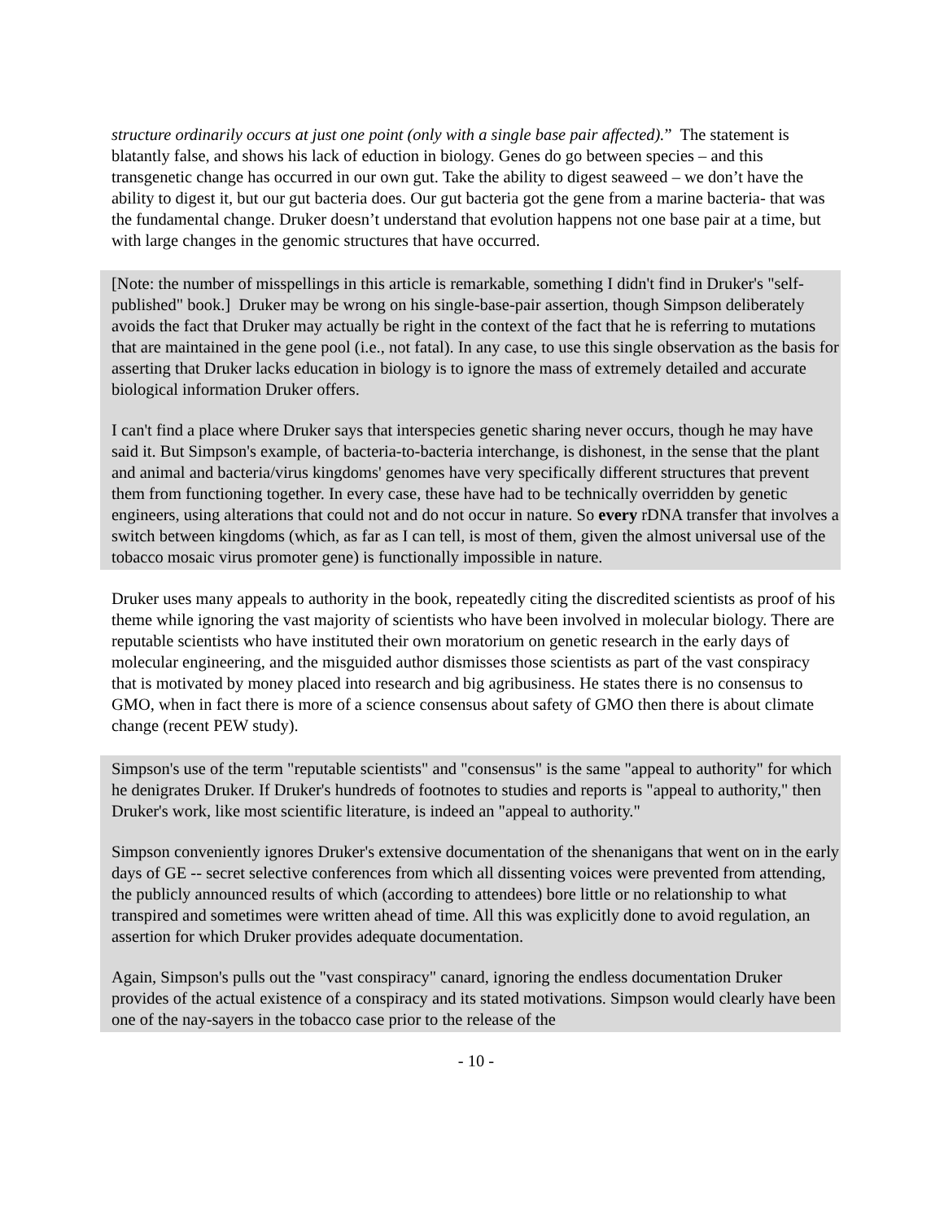structure ordinarily occurs at just one point (only with a single base pair affected).” The statement is blatantly false, and shows his lack of eduction in biology. Genes do go between species – and this transgenetic change has occurred in our own gut. Take the ability to digest seaweed – we don’t have the ability to digest it, but our gut bacteria does. Our gut bacteria got the gene from a marine bacteria- that was the fundamental change. Druker doesn’t understand that evolution happens not one base pair at a time, but with large changes in the genomic structures that have occurred.
[Note: the number of misspellings in this article is remarkable, something I didn't find in Druker's "self-published" book.] Druker may be wrong on his single-base-pair assertion, though Simpson deliberately avoids the fact that Druker may actually be right in the context of the fact that he is referring to mutations that are maintained in the gene pool (i.e., not fatal). In any case, to use this single observation as the basis for asserting that Druker lacks education in biology is to ignore the mass of extremely detailed and accurate biological information Druker offers.
I can't find a place where Druker says that interspecies genetic sharing never occurs, though he may have said it. But Simpson's example, of bacteria-to-bacteria interchange, is dishonest, in the sense that the plant and animal and bacteria/virus kingdoms' genomes have very specifically different structures that prevent them from functioning together. In every case, these have had to be technically overridden by genetic engineers, using alterations that could not and do not occur in nature. So every rDNA transfer that involves a switch between kingdoms (which, as far as I can tell, is most of them, given the almost universal use of the tobacco mosaic virus promoter gene) is functionally impossible in nature.
Druker uses many appeals to authority in the book, repeatedly citing the discredited scientists as proof of his theme while ignoring the vast majority of scientists who have been involved in molecular biology. There are reputable scientists who have instituted their own moratorium on genetic research in the early days of molecular engineering, and the misguided author dismisses those scientists as part of the vast conspiracy that is motivated by money placed into research and big agribusiness. He states there is no consensus to GMO, when in fact there is more of a science consensus about safety of GMO then there is about climate change (recent PEW study).
Simpson's use of the term "reputable scientists" and "consensus" is the same "appeal to authority" for which he denigrates Druker. If Druker's hundreds of footnotes to studies and reports is "appeal to authority," then Druker's work, like most scientific literature, is indeed an "appeal to authority."
Simpson conveniently ignores Druker's extensive documentation of the shenanigans that went on in the early days of GE -- secret selective conferences from which all dissenting voices were prevented from attending, the publicly announced results of which (according to attendees) bore little or no relationship to what transpired and sometimes were written ahead of time. All this was explicitly done to avoid regulation, an assertion for which Druker provides adequate documentation.
Again, Simpson's pulls out the "vast conspiracy" canard, ignoring the endless documentation Druker provides of the actual existence of a conspiracy and its stated motivations. Simpson would clearly have been one of the nay-sayers in the tobacco case prior to the release of the
- 10 -